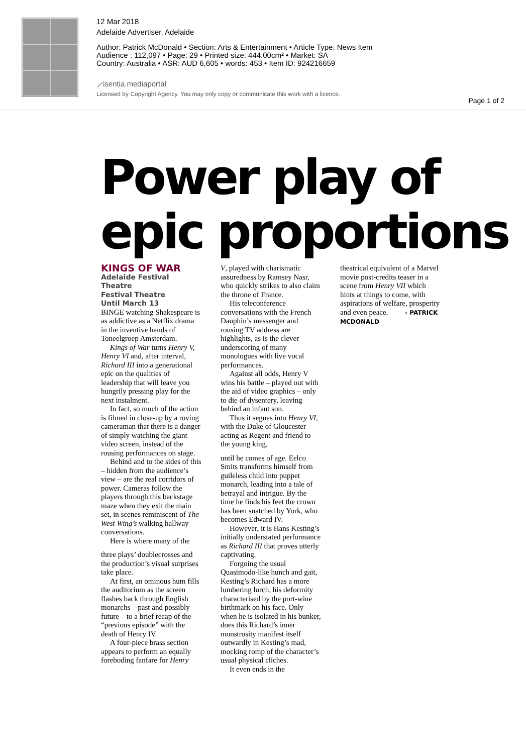12 Mar 2018
Adelaide Advertiser, Adelaide
Author: Patrick McDonald • Section: Arts & Entertainment • Article Type: News Item
Audience : 112,097 • Page: 29 • Printed size: 444.00cm² • Market: SA
Country: Australia • ASR: AUD 6,605 • words: 453 • Item ID: 924216659
⟋isentia.mediaportal
Licensed by Copyright Agency. You may only copy or communicate this work with a licence.
Page 1 of 2
Power play of
epic proportions
KINGS OF WAR
Adelaide Festival
Theatre
Festival Theatre
Until March 13
BINGE watching Shakespeare is as addictive as a Netflix drama in the inventive hands of Toneelgroep Amsterdam.
Kings of War turns Henry V, Henry VI and, after interval, Richard III into a generational epic on the qualities of leadership that will leave you hungrily pressing play for the next instalment.
In fact, so much of the action is filmed in close-up by a roving cameraman that there is a danger of simply watching the giant video screen, instead of the rousing performances on stage.
Behind and to the sides of this – hidden from the audience’s view – are the real corridors of power. Cameras follow the players through this backstage maze when they exit the main set, in scenes reminiscent of The West Wing’s walking hallway conversations.
Here is where many of the
three plays’ doublecrosses and the production’s visual surprises take place.
At first, an ominous hum fills the auditorium as the screen flashes back through English monarchs – past and possibly future – to a brief recap of the “previous episode” with the death of Henry IV.
A four-piece brass section appears to perform an equally foreboding fanfare for Henry
V, played with charismatic assuredness by Ramsey Nasr, who quickly strikes to also claim the throne of France.
His teleconference conversations with the French Dauphin’s messenger and rousing TV address are highlights, as is the clever underscoring of many monologues with live vocal performances.
Against all odds, Henry V wins his battle – played out with the aid of video graphics – only to die of dysentery, leaving behind an infant son.
Thus it segues into Henry VI, with the Duke of Gloucester acting as Regent and friend to the young king,
until he comes of age. Eelco Smits transforms himself from guileless child into puppet monarch, leading into a tale of betrayal and intrigue. By the time he finds his feet the crown has been snatched by York, who becomes Edward IV.
However, it is Hans Kesting’s initially understated performance as Richard III that proves utterly captivating.
Forgoing the usual Quasimodo-like hunch and gait, Kesting’s Richard has a more lumbering lurch, his deformity characterised by the port-wine birthmark on his face. Only when he is isolated in his bunker, does this Richard’s inner monstrosity manifest itself outwardly in Kesting’s mad, mocking romp of the character’s usual physical cliches.
It even ends in the
theatrical equivalent of a Marvel movie post-credits teaser in a scene from Henry VII which hints at things to come, with aspirations of welfare, prosperity and even peace. - PATRICK MCDONALD